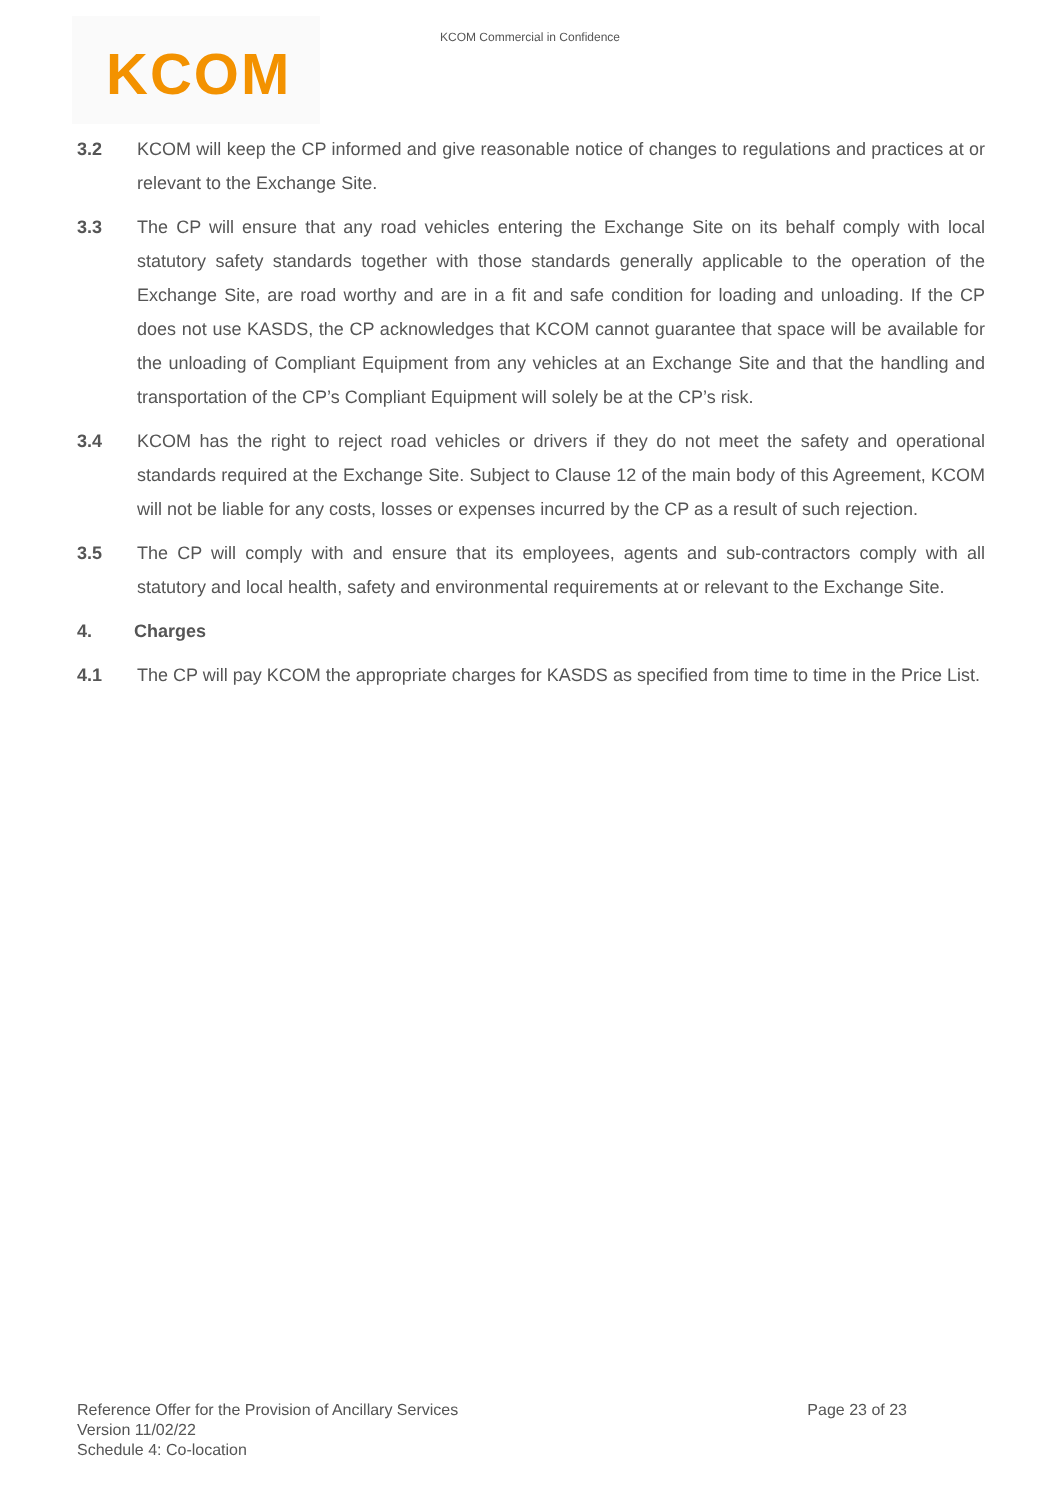KCOM Commercial in Confidence
KCOM
3.2 KCOM will keep the CP informed and give reasonable notice of changes to regulations and practices at or relevant to the Exchange Site.
3.3 The CP will ensure that any road vehicles entering the Exchange Site on its behalf comply with local statutory safety standards together with those standards generally applicable to the operation of the Exchange Site, are road worthy and are in a fit and safe condition for loading and unloading. If the CP does not use KASDS, the CP acknowledges that KCOM cannot guarantee that space will be available for the unloading of Compliant Equipment from any vehicles at an Exchange Site and that the handling and transportation of the CP’s Compliant Equipment will solely be at the CP’s risk.
3.4 KCOM has the right to reject road vehicles or drivers if they do not meet the safety and operational standards required at the Exchange Site. Subject to Clause 12 of the main body of this Agreement, KCOM will not be liable for any costs, losses or expenses incurred by the CP as a result of such rejection.
3.5 The CP will comply with and ensure that its employees, agents and sub-contractors comply with all statutory and local health, safety and environmental requirements at or relevant to the Exchange Site.
4. Charges
4.1 The CP will pay KCOM the appropriate charges for KASDS as specified from time to time in the Price List.
Page 23 of 23 Reference Offer for the Provision of Ancillary Services
Version 11/02/22
Schedule 4: Co-location